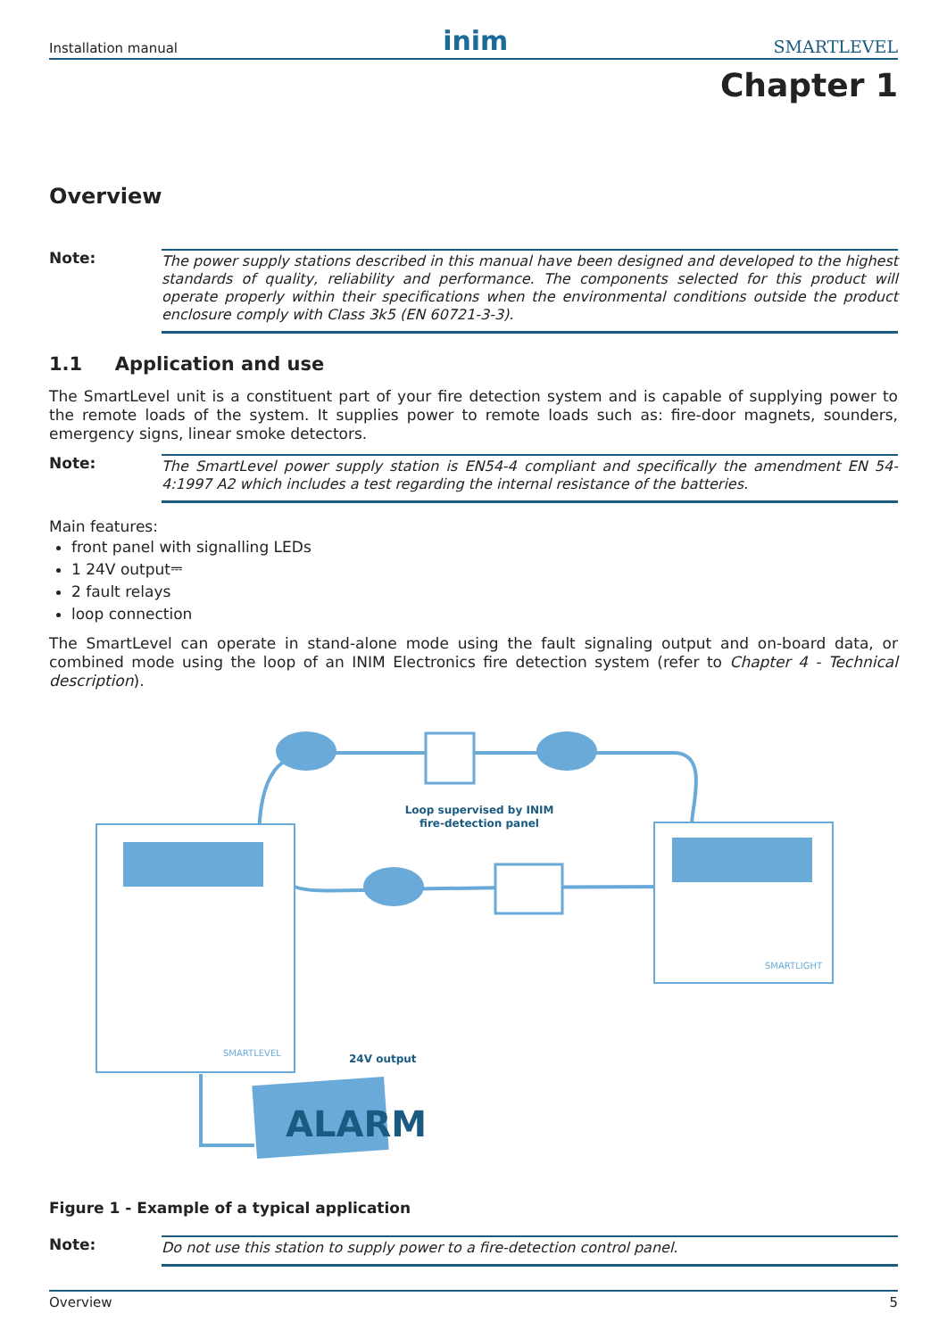Installation manual inim SMARTLEVEL
Chapter 1
Overview
Note:
The power supply stations described in this manual have been designed and developed to the highest standards of quality, reliability and performance. The components selected for this product will operate properly within their specifications when the environmental conditions outside the product enclosure comply with Class 3k5 (EN 60721-3-3).
1.1 Application and use
The SmartLevel unit is a constituent part of your fire detection system and is capable of supplying power to the remote loads of the system. It supplies power to remote loads such as: fire-door magnets, sounders, emergency signs, linear smoke detectors.
Note:
The SmartLevel power supply station is EN54-4 compliant and specifically the amendment EN 54-4:1997 A2 which includes a test regarding the internal resistance of the batteries.
Main features:
front panel with signalling LEDs
1 24V output⎓
2 fault relays
loop connection
The SmartLevel can operate in stand-alone mode using the fault signaling output and on-board data, or combined mode using the loop of an INIM Electronics fire detection system (refer to Chapter 4 - Technical description).
SMARTLEVEL
SMARTLIGHT
ALARM
Loop supervised by INIM
fire-detection panel
24V output
Figure 1 - Example of a typical application
Note:
Do not use this station to supply power to a fire-detection control panel.
Overview 5